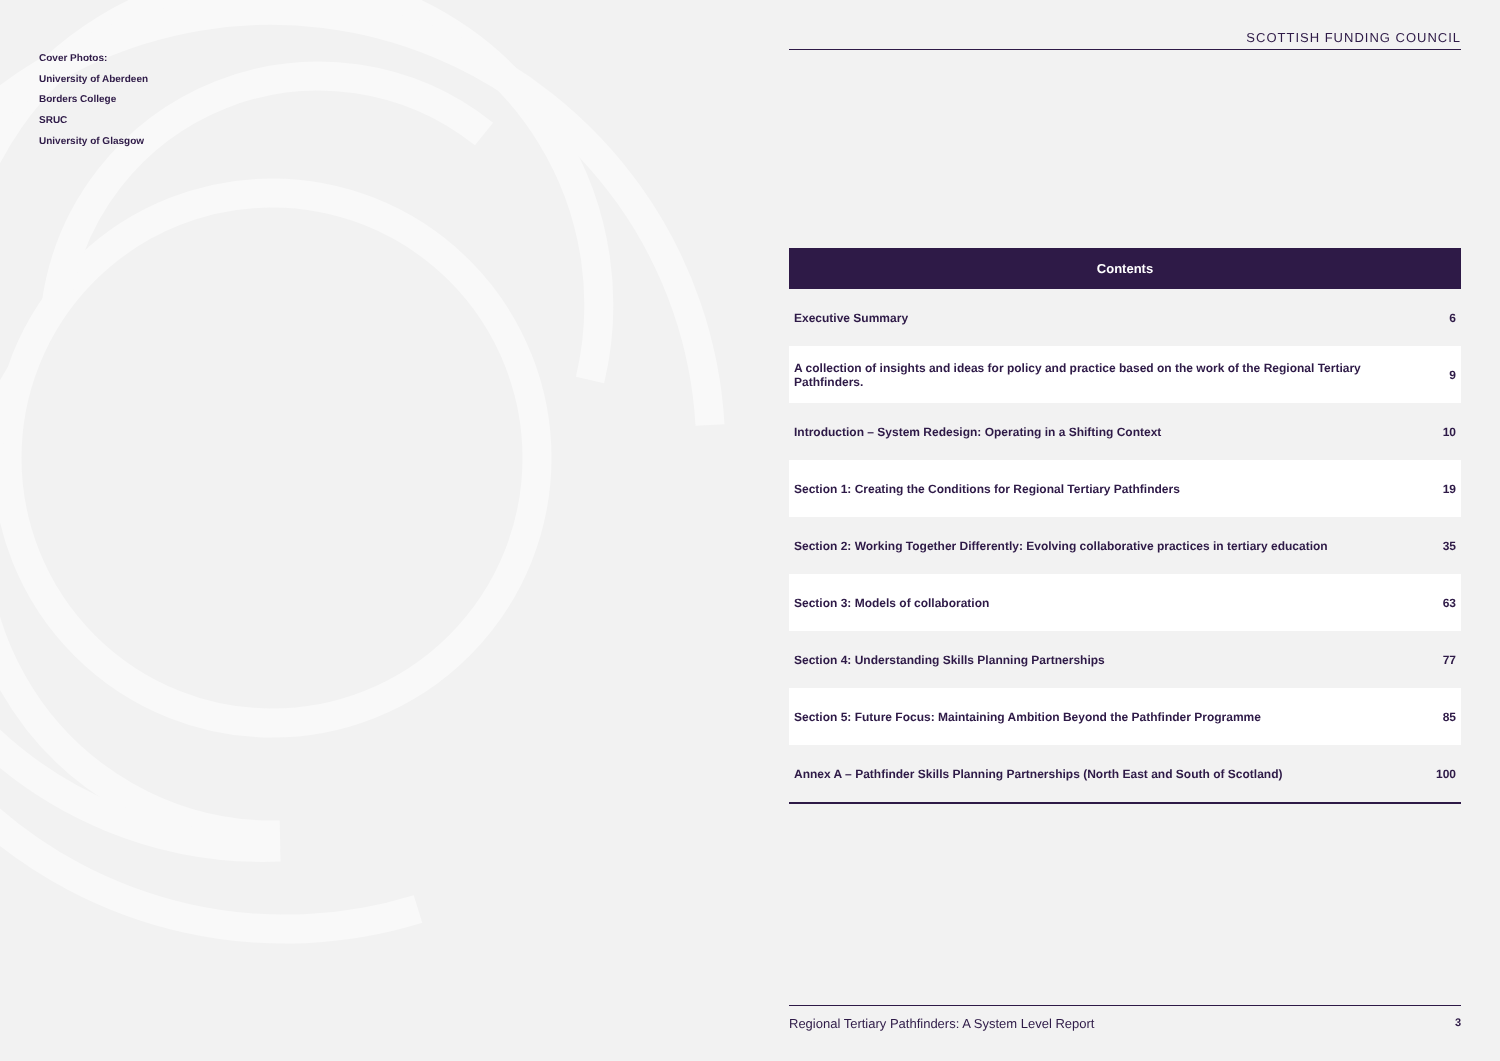Cover Photos:
University of Aberdeen
Borders College
SRUC
University of Glasgow
SCOTTISH FUNDING COUNCIL
| Contents | |
| --- | --- |
| Executive Summary | 6 |
| A collection of insights and ideas for policy and practice based on the work of the Regional Tertiary Pathfinders. | 9 |
| Introduction – System Redesign: Operating in a Shifting Context | 10 |
| Section 1: Creating the Conditions for Regional Tertiary Pathfinders | 19 |
| Section 2: Working Together Differently: Evolving collaborative practices in tertiary education | 35 |
| Section 3: Models of collaboration | 63 |
| Section 4: Understanding Skills Planning Partnerships | 77 |
| Section 5: Future Focus: Maintaining Ambition Beyond the Pathfinder Programme | 85 |
| Annex A – Pathfinder Skills Planning Partnerships (North East and South of Scotland) | 100 |
Regional Tertiary Pathfinders: A System Level Report 3